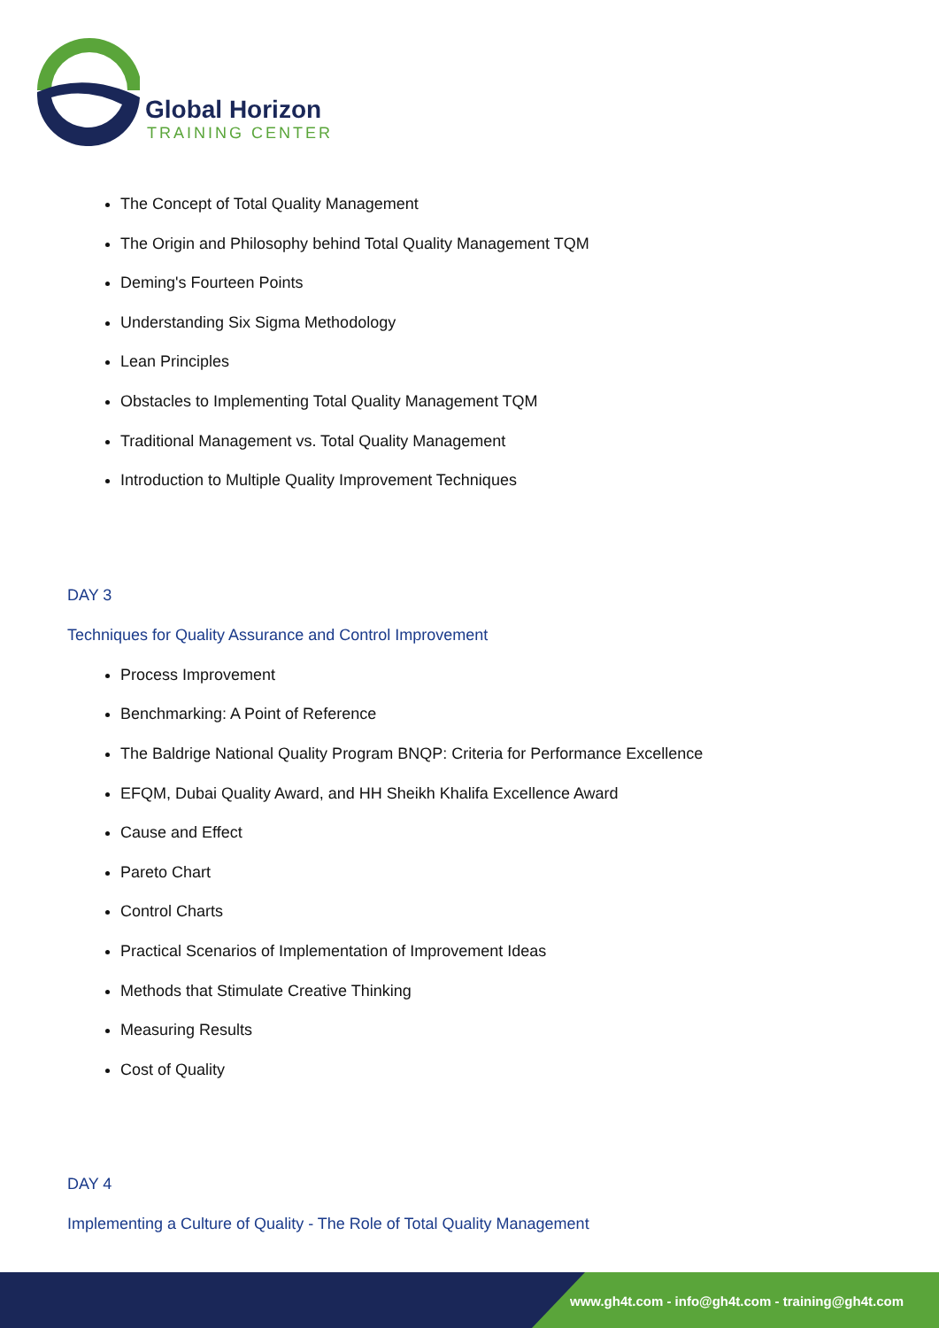Global Horizon
TRAINING CENTER
The Concept of Total Quality Management
The Origin and Philosophy behind Total Quality Management TQM
Deming's Fourteen Points
Understanding Six Sigma Methodology
Lean Principles
Obstacles to Implementing Total Quality Management TQM
Traditional Management vs. Total Quality Management
Introduction to Multiple Quality Improvement Techniques
DAY 3
Techniques for Quality Assurance and Control Improvement
Process Improvement
Benchmarking: A Point of Reference
The Baldrige National Quality Program BNQP: Criteria for Performance Excellence
EFQM, Dubai Quality Award, and HH Sheikh Khalifa Excellence Award
Cause and Effect
Pareto Chart
Control Charts
Practical Scenarios of Implementation of Improvement Ideas
Methods that Stimulate Creative Thinking
Measuring Results
Cost of Quality
DAY 4
Implementing a Culture of Quality - The Role of Total Quality Management
www.gh4t.com - info@gh4t.com - training@gh4t.com